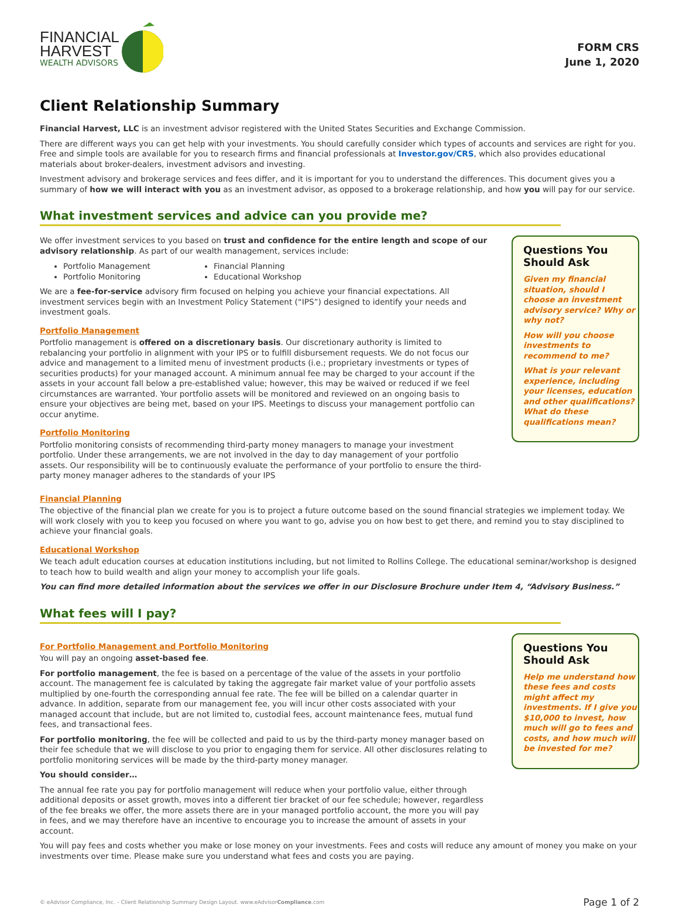FINANCIAL
HARVEST
WEALTH ADVISORS
FORM CRS
June 1, 2020
Client Relationship Summary
Financial Harvest, LLC is an investment advisor registered with the United States Securities and Exchange Commission.
There are different ways you can get help with your investments. You should carefully consider which types of accounts and services are right for you. Free and simple tools are available for you to research firms and financial professionals at Investor.gov/CRS, which also provides educational materials about broker-dealers, investment advisors and investing.
Investment advisory and brokerage services and fees differ, and it is important for you to understand the differences. This document gives you a summary of how we will interact with you as an investment advisor, as opposed to a brokerage relationship, and how you will pay for our service.
What investment services and advice can you provide me?
We offer investment services to you based on trust and confidence for the entire length and scope of our advisory relationship. As part of our wealth management, services include:
Portfolio Management
Portfolio Monitoring
Financial Planning
Educational Workshop
We are a fee-for-service advisory firm focused on helping you achieve your financial expectations. All investment services begin with an Investment Policy Statement (“IPS”) designed to identify your needs and investment goals.
Portfolio Management
Portfolio management is offered on a discretionary basis. Our discretionary authority is limited to rebalancing your portfolio in alignment with your IPS or to fulfill disbursement requests. We do not focus our advice and management to a limited menu of investment products (i.e.; proprietary investments or types of securities products) for your managed account. A minimum annual fee may be charged to your account if the assets in your account fall below a pre-established value; however, this may be waived or reduced if we feel circumstances are warranted. Your portfolio assets will be monitored and reviewed on an ongoing basis to ensure your objectives are being met, based on your IPS. Meetings to discuss your management portfolio can occur anytime.
Portfolio Monitoring
Portfolio monitoring consists of recommending third-party money managers to manage your investment portfolio. Under these arrangements, we are not involved in the day to day management of your portfolio assets. Our responsibility will be to continuously evaluate the performance of your portfolio to ensure the third-party money manager adheres to the standards of your IPS
Questions You Should Ask
Given my financial situation, should I choose an investment advisory service? Why or why not?
How will you choose investments to recommend to me?
What is your relevant experience, including your licenses, education and other qualifications? What do these qualifications mean?
Financial Planning
The objective of the financial plan we create for you is to project a future outcome based on the sound financial strategies we implement today. We will work closely with you to keep you focused on where you want to go, advise you on how best to get there, and remind you to stay disciplined to achieve your financial goals.
Educational Workshop
We teach adult education courses at education institutions including, but not limited to Rollins College. The educational seminar/workshop is designed to teach how to build wealth and align your money to accomplish your life goals.
You can find more detailed information about the services we offer in our Disclosure Brochure under Item 4, “Advisory Business.”
What fees will I pay?
For Portfolio Management and Portfolio Monitoring
You will pay an ongoing asset-based fee.
For portfolio management, the fee is based on a percentage of the value of the assets in your portfolio account. The management fee is calculated by taking the aggregate fair market value of your portfolio assets multiplied by one-fourth the corresponding annual fee rate. The fee will be billed on a calendar quarter in advance. In addition, separate from our management fee, you will incur other costs associated with your managed account that include, but are not limited to, custodial fees, account maintenance fees, mutual fund fees, and transactional fees.
For portfolio monitoring, the fee will be collected and paid to us by the third-party money manager based on their fee schedule that we will disclose to you prior to engaging them for service. All other disclosures relating to portfolio monitoring services will be made by the third-party money manager.
You should consider…
The annual fee rate you pay for portfolio management will reduce when your portfolio value, either through additional deposits or asset growth, moves into a different tier bracket of our fee schedule; however, regardless of the fee breaks we offer, the more assets there are in your managed portfolio account, the more you will pay in fees, and we may therefore have an incentive to encourage you to increase the amount of assets in your account.
Questions You Should Ask
Help me understand how these fees and costs might affect my investments. If I give you $10,000 to invest, how much will go to fees and costs, and how much will be invested for me?
You will pay fees and costs whether you make or lose money on your investments. Fees and costs will reduce any amount of money you make on your investments over time. Please make sure you understand what fees and costs you are paying.
© eAdvisor Compliance, Inc. – Client Relationship Summary Design Layout. www.eAdvisorCompliance.com Page 1 of 2